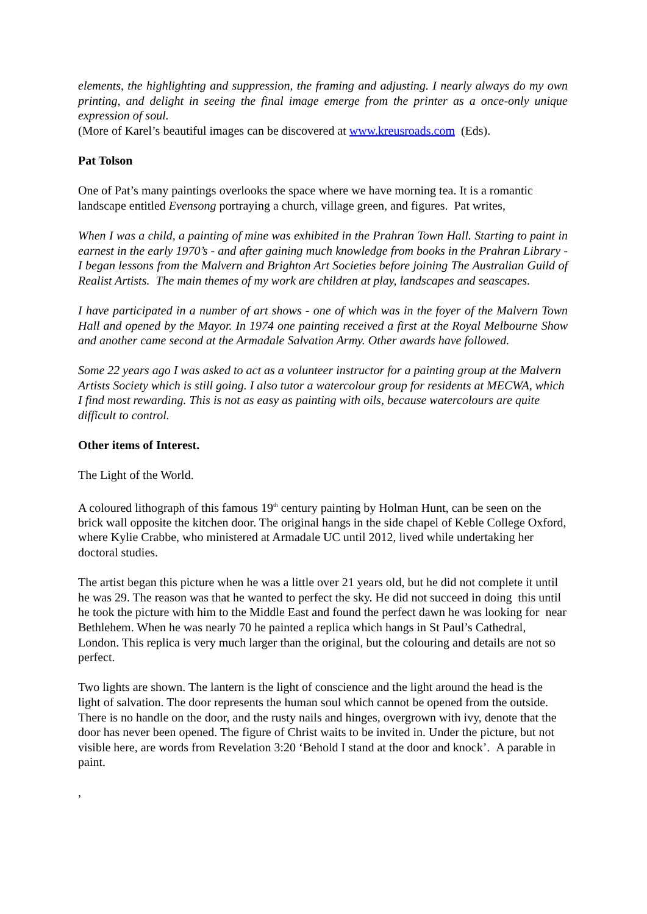elements, the highlighting and suppression, the framing and adjusting. I nearly always do my own printing, and delight in seeing the final image emerge from the printer as a once-only unique expression of soul.
(More of Karel’s beautiful images can be discovered at www.kreusroads.com (Eds).
Pat Tolson
One of Pat’s many paintings overlooks the space where we have morning tea. It is a romantic landscape entitled Evensong portraying a church, village green, and figures. Pat writes,
When I was a child, a painting of mine was exhibited in the Prahran Town Hall. Starting to paint in earnest in the early 1970’s - and after gaining much knowledge from books in the Prahran Library - I began lessons from the Malvern and Brighton Art Societies before joining The Australian Guild of Realist Artists. The main themes of my work are children at play, landscapes and seascapes.
I have participated in a number of art shows - one of which was in the foyer of the Malvern Town Hall and opened by the Mayor. In 1974 one painting received a first at the Royal Melbourne Show and another came second at the Armadale Salvation Army. Other awards have followed.
Some 22 years ago I was asked to act as a volunteer instructor for a painting group at the Malvern Artists Society which is still going. I also tutor a watercolour group for residents at MECWA, which I find most rewarding. This is not as easy as painting with oils, because watercolours are quite difficult to control.
Other items of Interest.
The Light of the World.
A coloured lithograph of this famous 19<sup>th</sup> century painting by Holman Hunt, can be seen on the brick wall opposite the kitchen door. The original hangs in the side chapel of Keble College Oxford, where Kylie Crabbe, who ministered at Armadale UC until 2012, lived while undertaking her doctoral studies.
The artist began this picture when he was a little over 21 years old, but he did not complete it until he was 29. The reason was that he wanted to perfect the sky. He did not succeed in doing this until he took the picture with him to the Middle East and found the perfect dawn he was looking for near Bethlehem. When he was nearly 70 he painted a replica which hangs in St Paul’s Cathedral, London. This replica is very much larger than the original, but the colouring and details are not so perfect.
Two lights are shown. The lantern is the light of conscience and the light around the head is the light of salvation. The door represents the human soul which cannot be opened from the outside. There is no handle on the door, and the rusty nails and hinges, overgrown with ivy, denote that the door has never been opened. The figure of Christ waits to be invited in. Under the picture, but not visible here, are words from Revelation 3:20 ‘Behold I stand at the door and knock’. A parable in paint.
,